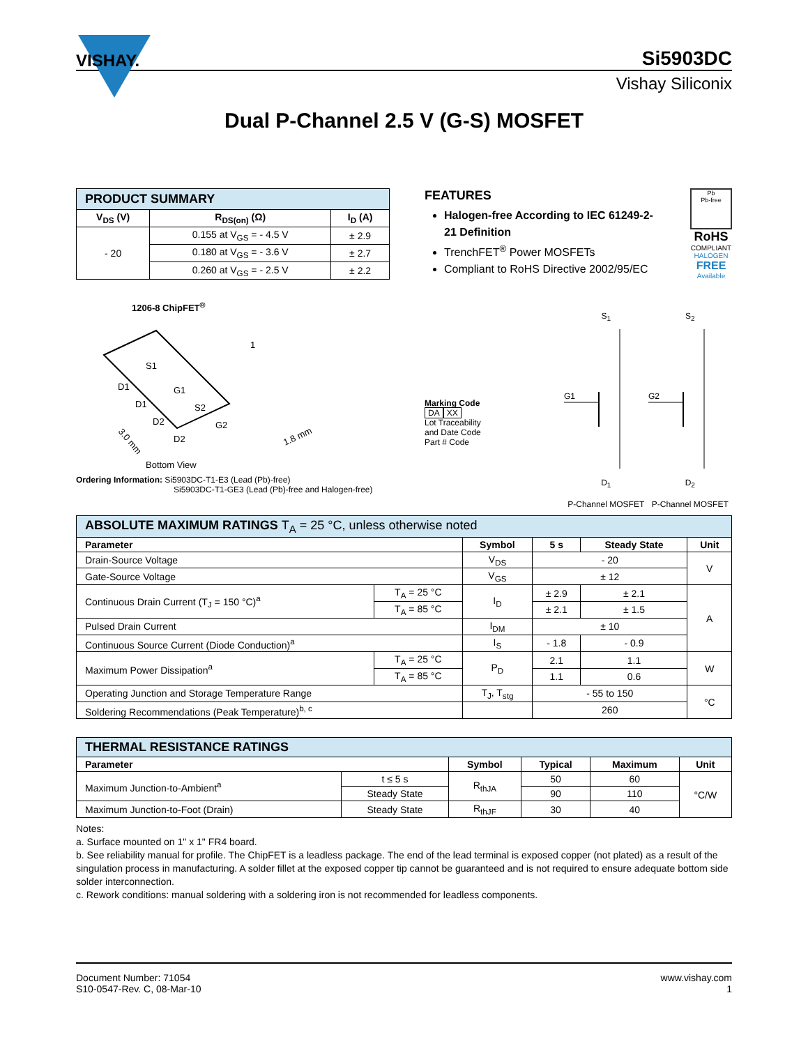VISHAY.
Si5903DC
Vishay Siliconix
Dual P-Channel 2.5 V (G-S) MOSFET
| PRODUCT SUMMARY | | |
| V<sub>DS</sub> (V) | R<sub>DS(on)</sub> (Ω) | I<sub>D</sub> (A) |
| - 20 | 0.155 at V<sub>GS</sub> = - 4.5 V | ± 2.9 |
| | 0.180 at V<sub>GS</sub> = - 3.6 V | ± 2.7 |
| | 0.260 at V<sub>GS</sub> = - 2.5 V | ± 2.2 |
FEATURES
Halogen-free According to IEC 61249-2-21 Definition
TrenchFET<sup>®</sup> Power MOSFETs
Compliant to RoHS Directive 2002/95/EC
Pb
Pb-free
RoHS
COMPLIANT
HALOGEN
FREE
Available
1206-8 ChipFET<sup>®</sup>
S1
D1
G1
D1
S2
D2
G2
D2
1
3.0 mm
1.8 mm
Bottom View
Marking Code
DA XX
Lot Traceability
and Date Code
Part # Code
S<sub>1</sub>
G1
D<sub>1</sub>
P-Channel MOSFET
S<sub>2</sub>
G2
D<sub>2</sub>
P-Channel MOSFET
Ordering Information: Si5903DC-T1-E3 (Lead (Pb)-free)
Si5903DC-T1-GE3 (Lead (Pb)-free and Halogen-free)
| ABSOLUTE MAXIMUM RATINGS T<sub>A</sub> = 25 °C, unless otherwise noted | | | | | |
| Parameter | | Symbol | 5 s | Steady State | Unit |
| Drain-Source Voltage | | V<sub>DS</sub> | - 20 | | V |
| Gate-Source Voltage | | V<sub>GS</sub> | ± 12 | | |
| Continuous Drain Current (T<sub>J</sub> = 150 °C)<sup>a</sup> | T<sub>A</sub> = 25 °C | I<sub>D</sub> | ± 2.9 | ± 2.1 | A |
| | T<sub>A</sub> = 85 °C | | ± 2.1 | ± 1.5 | |
| Pulsed Drain Current | | I<sub>DM</sub> | ± 10 | | |
| Continuous Source Current (Diode Conduction)<sup>a</sup> | | I<sub>S</sub> | - 1.8 | - 0.9 | |
| Maximum Power Dissipation<sup>a</sup> | T<sub>A</sub> = 25 °C | P<sub>D</sub> | 2.1 | 1.1 | W |
| | T<sub>A</sub> = 85 °C | | 1.1 | 0.6 | |
| Operating Junction and Storage Temperature Range | | T<sub>J</sub>, T<sub>stg</sub> | - 55 to 150 | | °C |
| Soldering Recommendations (Peak Temperature)<sup>b, c</sup> | | | 260 | | |
| THERMAL RESISTANCE RATINGS | | | | | |
| Parameter | | Symbol | Typical | Maximum | Unit |
| Maximum Junction-to-Ambient<sup>a</sup> | t ≤ 5 s | R<sub>thJA</sub> | 50 | 60 | °C/W |
| | Steady State | | 90 | 110 | |
| Maximum Junction-to-Foot (Drain) | Steady State | R<sub>thJF</sub> | 30 | 40 | |
Notes:
a. Surface mounted on 1" x 1" FR4 board.
b. See reliability manual for profile. The ChipFET is a leadless package. The end of the lead terminal is exposed copper (not plated) as a result of the singulation process in manufacturing. A solder fillet at the exposed copper tip cannot be guaranteed and is not required to ensure adequate bottom side solder interconnection.
c. Rework conditions: manual soldering with a soldering iron is not recommended for leadless components.
Document Number: 71054
S10-0547-Rev. C, 08-Mar-10
www.vishay.com
1